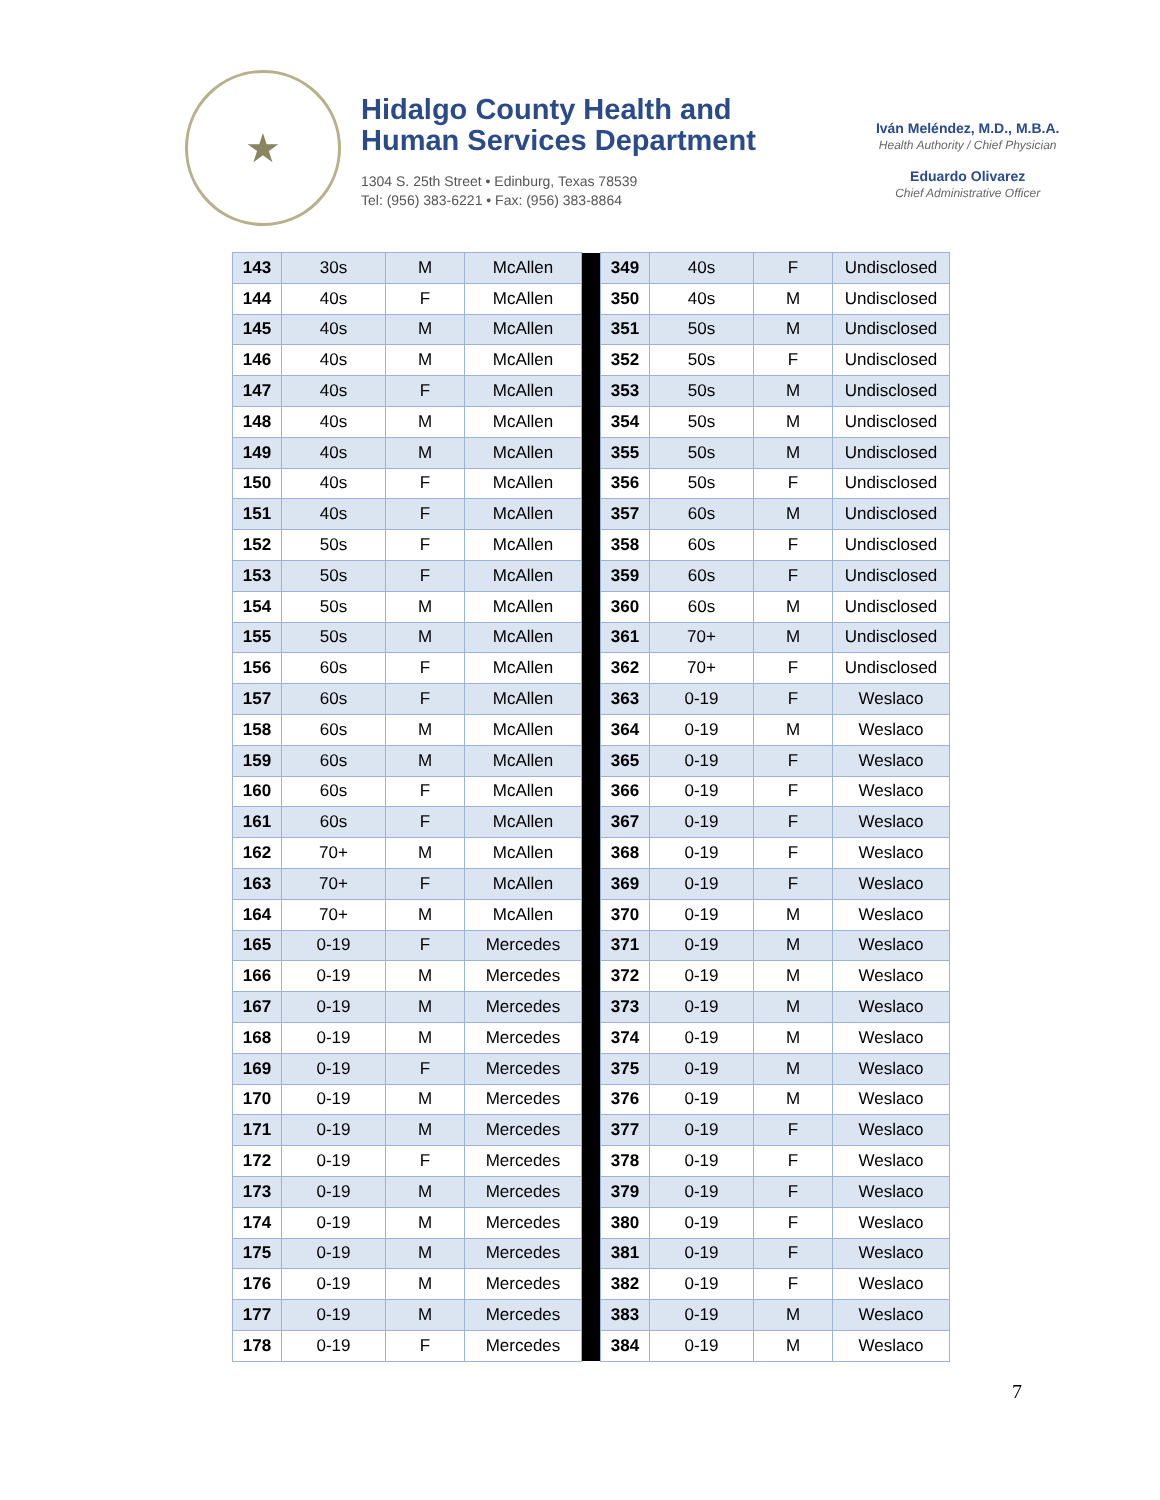★
Hidalgo County Health and
Human Services Department
1304 S. 25th Street • Edinburg, Texas 78539
Tel: (956) 383-6221 • Fax: (956) 383-8864
Iván Meléndez, M.D., M.B.A.
Health Authority / Chief Physician
Eduardo Olivarez
Chief Administrative Officer
| 143 | 30s | M | McAllen | | 349 | 40s | F | Undisclosed |
| 144 | 40s | F | McAllen | | 350 | 40s | M | Undisclosed |
| 145 | 40s | M | McAllen | | 351 | 50s | M | Undisclosed |
| 146 | 40s | M | McAllen | | 352 | 50s | F | Undisclosed |
| 147 | 40s | F | McAllen | | 353 | 50s | M | Undisclosed |
| 148 | 40s | M | McAllen | | 354 | 50s | M | Undisclosed |
| 149 | 40s | M | McAllen | | 355 | 50s | M | Undisclosed |
| 150 | 40s | F | McAllen | | 356 | 50s | F | Undisclosed |
| 151 | 40s | F | McAllen | | 357 | 60s | M | Undisclosed |
| 152 | 50s | F | McAllen | | 358 | 60s | F | Undisclosed |
| 153 | 50s | F | McAllen | | 359 | 60s | F | Undisclosed |
| 154 | 50s | M | McAllen | | 360 | 60s | M | Undisclosed |
| 155 | 50s | M | McAllen | | 361 | 70+ | M | Undisclosed |
| 156 | 60s | F | McAllen | | 362 | 70+ | F | Undisclosed |
| 157 | 60s | F | McAllen | | 363 | 0-19 | F | Weslaco |
| 158 | 60s | M | McAllen | | 364 | 0-19 | M | Weslaco |
| 159 | 60s | M | McAllen | | 365 | 0-19 | F | Weslaco |
| 160 | 60s | F | McAllen | | 366 | 0-19 | F | Weslaco |
| 161 | 60s | F | McAllen | | 367 | 0-19 | F | Weslaco |
| 162 | 70+ | M | McAllen | | 368 | 0-19 | F | Weslaco |
| 163 | 70+ | F | McAllen | | 369 | 0-19 | F | Weslaco |
| 164 | 70+ | M | McAllen | | 370 | 0-19 | M | Weslaco |
| 165 | 0-19 | F | Mercedes | | 371 | 0-19 | M | Weslaco |
| 166 | 0-19 | M | Mercedes | | 372 | 0-19 | M | Weslaco |
| 167 | 0-19 | M | Mercedes | | 373 | 0-19 | M | Weslaco |
| 168 | 0-19 | M | Mercedes | | 374 | 0-19 | M | Weslaco |
| 169 | 0-19 | F | Mercedes | | 375 | 0-19 | M | Weslaco |
| 170 | 0-19 | M | Mercedes | | 376 | 0-19 | M | Weslaco |
| 171 | 0-19 | M | Mercedes | | 377 | 0-19 | F | Weslaco |
| 172 | 0-19 | F | Mercedes | | 378 | 0-19 | F | Weslaco |
| 173 | 0-19 | M | Mercedes | | 379 | 0-19 | F | Weslaco |
| 174 | 0-19 | M | Mercedes | | 380 | 0-19 | F | Weslaco |
| 175 | 0-19 | M | Mercedes | | 381 | 0-19 | F | Weslaco |
| 176 | 0-19 | M | Mercedes | | 382 | 0-19 | F | Weslaco |
| 177 | 0-19 | M | Mercedes | | 383 | 0-19 | M | Weslaco |
| 178 | 0-19 | F | Mercedes | | 384 | 0-19 | M | Weslaco |
7